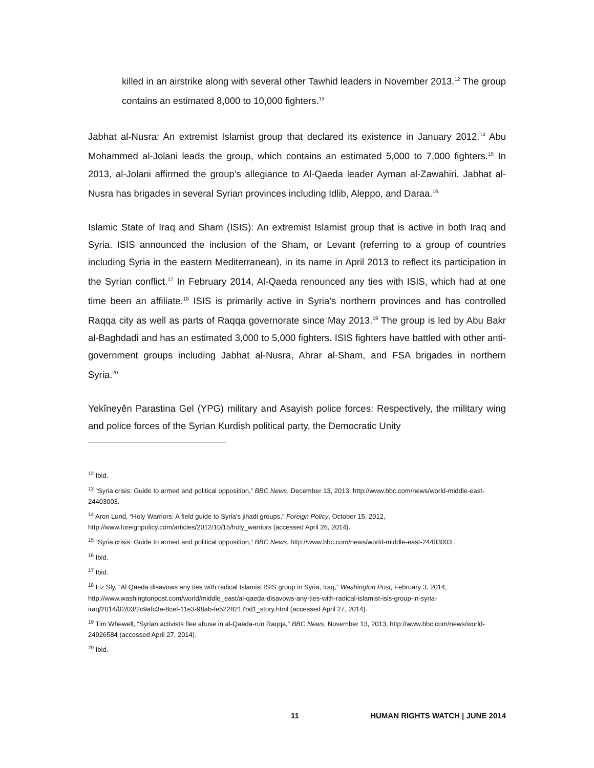killed in an airstrike along with several other Tawhid leaders in November 2013.<sup>12</sup> The group contains an estimated 8,000 to 10,000 fighters.<sup>13</sup>
Jabhat al-Nusra: An extremist Islamist group that declared its existence in January 2012.<sup>14</sup> Abu Mohammed al-Jolani leads the group, which contains an estimated 5,000 to 7,000 fighters.<sup>15</sup> In 2013, al-Jolani affirmed the group’s allegiance to Al-Qaeda leader Ayman al-Zawahiri. Jabhat al-Nusra has brigades in several Syrian provinces including Idlib, Aleppo, and Daraa.<sup>16</sup>
Islamic State of Iraq and Sham (ISIS): An extremist Islamist group that is active in both Iraq and Syria. ISIS announced the inclusion of the Sham, or Levant (referring to a group of countries including Syria in the eastern Mediterranean), in its name in April 2013 to reflect its participation in the Syrian conflict.<sup>17</sup> In February 2014, Al-Qaeda renounced any ties with ISIS, which had at one time been an affiliate.<sup>18</sup> ISIS is primarily active in Syria’s northern provinces and has controlled Raqqa city as well as parts of Raqqa governorate since May 2013.<sup>19</sup> The group is led by Abu Bakr al-Baghdadi and has an estimated 3,000 to 5,000 fighters. ISIS fighters have battled with other anti-government groups including Jabhat al-Nusra, Ahrar al-Sham, and FSA brigades in northern Syria.<sup>20</sup>
Yekîneyên Parastina Gel (YPG) military and Asayish police forces: Respectively, the military wing and police forces of the Syrian Kurdish political party, the Democratic Unity
<sup>12</sup> Ibid.
<sup>13</sup> “Syria crisis: Guide to armed and political opposition,” BBC News, December 13, 2013, http://www.bbc.com/news/world-middle-east-24403003.
<sup>14</sup> Aron Lund, “Holy Warriors: A field guide to Syria’s jihadi groups,” Foreign Policy, October 15, 2012, http://www.foreignpolicy.com/articles/2012/10/15/holy_warriors (accessed April 26, 2014).
<sup>15</sup> “Syria crisis: Guide to armed and political opposition,” BBC News, http://www.bbc.com/news/world-middle-east-24403003 .
<sup>16</sup> Ibid.
<sup>17</sup> Ibid.
<sup>18</sup> Liz Sly, “Al Qaeda disavows any ties with radical Islamist ISIS group in Syria, Iraq,” Washington Post, February 3, 2014, http://www.washingtonpost.com/world/middle_east/al-qaeda-disavows-any-ties-with-radical-islamist-isis-group-in-syria-iraq/2014/02/03/2c9afc3a-8cef-11e3-98ab-fe5228217bd1_story.html (accessed April 27, 2014).
<sup>19</sup> Tim Whewell, “Syrian activists flee abuse in al-Qaeda-run Raqqa,” BBC News, November 13, 2013, http://www.bbc.com/news/world-24926584 (accessed April 27, 2014).
<sup>20</sup> Ibid.
11 HUMAN RIGHTS WATCH | JUNE 2014